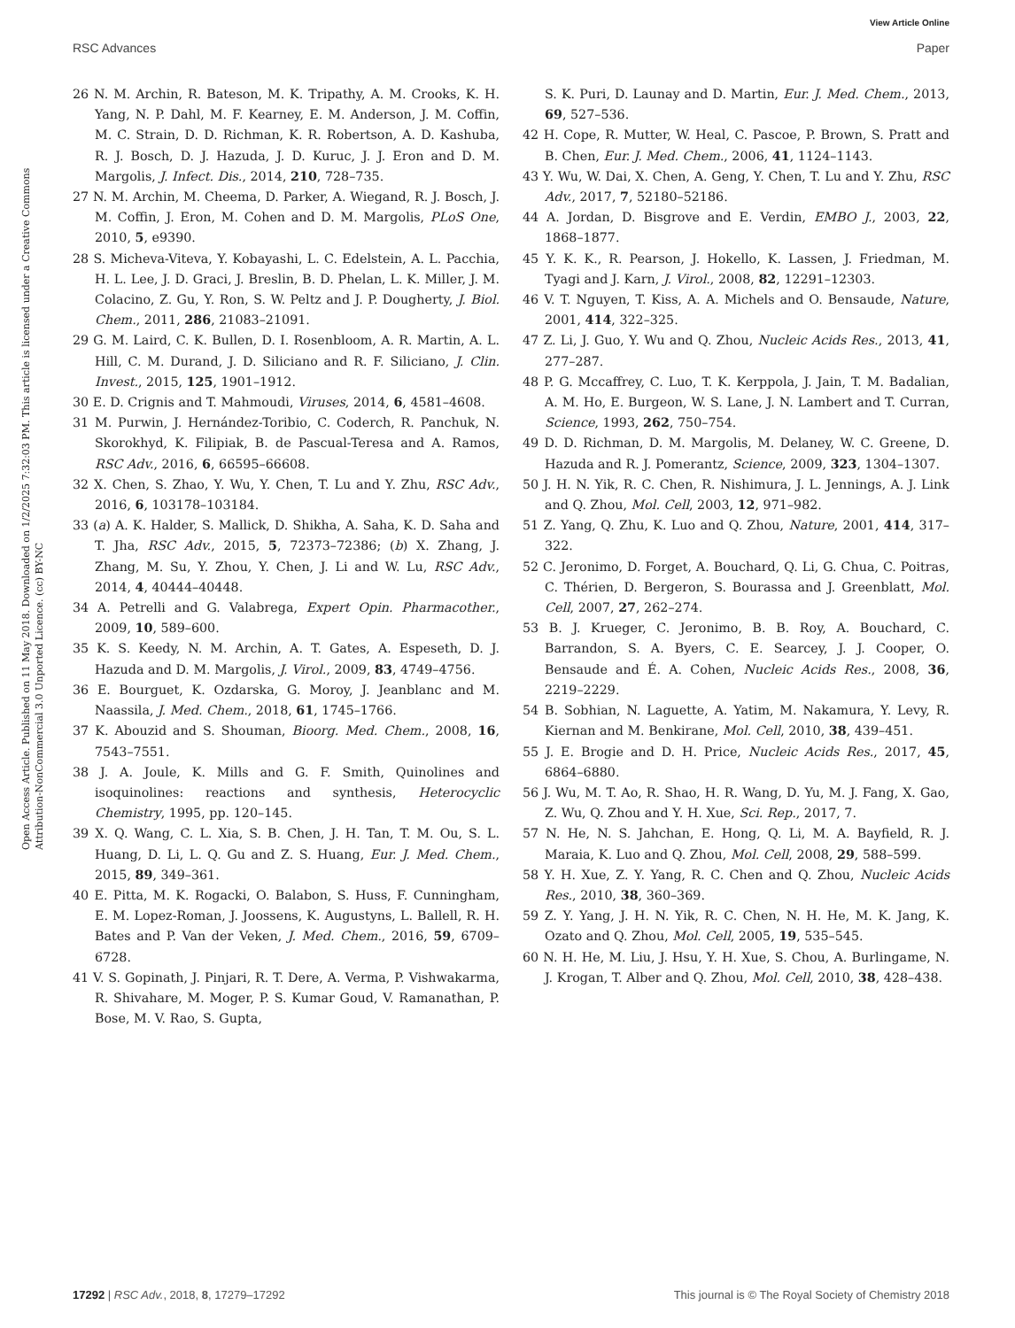View Article Online
RSC Advances Paper
Open Access Article. Published on 11 May 2018. Downloaded on 1/2/2025 7:32:03 PM. This article is licensed under a Creative Commons Attribution-NonCommercial 3.0 Unported Licence. (cc) BY-NC
26 N. M. Archin, R. Bateson, M. K. Tripathy, A. M. Crooks, K. H. Yang, N. P. Dahl, M. F. Kearney, E. M. Anderson, J. M. Coffin, M. C. Strain, D. D. Richman, K. R. Robertson, A. D. Kashuba, R. J. Bosch, D. J. Hazuda, J. D. Kuruc, J. J. Eron and D. M. Margolis, J. Infect. Dis., 2014, 210, 728–735.
27 N. M. Archin, M. Cheema, D. Parker, A. Wiegand, R. J. Bosch, J. M. Coffin, J. Eron, M. Cohen and D. M. Margolis, PLoS One, 2010, 5, e9390.
28 S. Micheva-Viteva, Y. Kobayashi, L. C. Edelstein, A. L. Pacchia, H. L. Lee, J. D. Graci, J. Breslin, B. D. Phelan, L. K. Miller, J. M. Colacino, Z. Gu, Y. Ron, S. W. Peltz and J. P. Dougherty, J. Biol. Chem., 2011, 286, 21083–21091.
29 G. M. Laird, C. K. Bullen, D. I. Rosenbloom, A. R. Martin, A. L. Hill, C. M. Durand, J. D. Siliciano and R. F. Siliciano, J. Clin. Invest., 2015, 125, 1901–1912.
30 E. D. Crignis and T. Mahmoudi, Viruses, 2014, 6, 4581–4608.
31 M. Purwin, J. Hernández-Toribio, C. Coderch, R. Panchuk, N. Skorokhyd, K. Filipiak, B. de Pascual-Teresa and A. Ramos, RSC Adv., 2016, 6, 66595–66608.
32 X. Chen, S. Zhao, Y. Wu, Y. Chen, T. Lu and Y. Zhu, RSC Adv., 2016, 6, 103178–103184.
33 (a) A. K. Halder, S. Mallick, D. Shikha, A. Saha, K. D. Saha and T. Jha, RSC Adv., 2015, 5, 72373–72386; (b) X. Zhang, J. Zhang, M. Su, Y. Zhou, Y. Chen, J. Li and W. Lu, RSC Adv., 2014, 4, 40444–40448.
34 A. Petrelli and G. Valabrega, Expert Opin. Pharmacother., 2009, 10, 589–600.
35 K. S. Keedy, N. M. Archin, A. T. Gates, A. Espeseth, D. J. Hazuda and D. M. Margolis, J. Virol., 2009, 83, 4749–4756.
36 E. Bourguet, K. Ozdarska, G. Moroy, J. Jeanblanc and M. Naassila, J. Med. Chem., 2018, 61, 1745–1766.
37 K. Abouzid and S. Shouman, Bioorg. Med. Chem., 2008, 16, 7543–7551.
38 J. A. Joule, K. Mills and G. F. Smith, Quinolines and isoquinolines: reactions and synthesis, Heterocyclic Chemistry, 1995, pp. 120–145.
39 X. Q. Wang, C. L. Xia, S. B. Chen, J. H. Tan, T. M. Ou, S. L. Huang, D. Li, L. Q. Gu and Z. S. Huang, Eur. J. Med. Chem., 2015, 89, 349–361.
40 E. Pitta, M. K. Rogacki, O. Balabon, S. Huss, F. Cunningham, E. M. Lopez-Roman, J. Joossens, K. Augustyns, L. Ballell, R. H. Bates and P. Van der Veken, J. Med. Chem., 2016, 59, 6709–6728.
41 V. S. Gopinath, J. Pinjari, R. T. Dere, A. Verma, P. Vishwakarma, R. Shivahare, M. Moger, P. S. Kumar Goud, V. Ramanathan, P. Bose, M. V. Rao, S. Gupta,
S. K. Puri, D. Launay and D. Martin, Eur. J. Med. Chem., 2013, 69, 527–536.
42 H. Cope, R. Mutter, W. Heal, C. Pascoe, P. Brown, S. Pratt and B. Chen, Eur. J. Med. Chem., 2006, 41, 1124–1143.
43 Y. Wu, W. Dai, X. Chen, A. Geng, Y. Chen, T. Lu and Y. Zhu, RSC Adv., 2017, 7, 52180–52186.
44 A. Jordan, D. Bisgrove and E. Verdin, EMBO J., 2003, 22, 1868–1877.
45 Y. K. K., R. Pearson, J. Hokello, K. Lassen, J. Friedman, M. Tyagi and J. Karn, J. Virol., 2008, 82, 12291–12303.
46 V. T. Nguyen, T. Kiss, A. A. Michels and O. Bensaude, Nature, 2001, 414, 322–325.
47 Z. Li, J. Guo, Y. Wu and Q. Zhou, Nucleic Acids Res., 2013, 41, 277–287.
48 P. G. Mccaffrey, C. Luo, T. K. Kerppola, J. Jain, T. M. Badalian, A. M. Ho, E. Burgeon, W. S. Lane, J. N. Lambert and T. Curran, Science, 1993, 262, 750–754.
49 D. D. Richman, D. M. Margolis, M. Delaney, W. C. Greene, D. Hazuda and R. J. Pomerantz, Science, 2009, 323, 1304–1307.
50 J. H. N. Yik, R. C. Chen, R. Nishimura, J. L. Jennings, A. J. Link and Q. Zhou, Mol. Cell, 2003, 12, 971–982.
51 Z. Yang, Q. Zhu, K. Luo and Q. Zhou, Nature, 2001, 414, 317–322.
52 C. Jeronimo, D. Forget, A. Bouchard, Q. Li, G. Chua, C. Poitras, C. Thérien, D. Bergeron, S. Bourassa and J. Greenblatt, Mol. Cell, 2007, 27, 262–274.
53 B. J. Krueger, C. Jeronimo, B. B. Roy, A. Bouchard, C. Barrandon, S. A. Byers, C. E. Searcey, J. J. Cooper, O. Bensaude and É. A. Cohen, Nucleic Acids Res., 2008, 36, 2219–2229.
54 B. Sobhian, N. Laguette, A. Yatim, M. Nakamura, Y. Levy, R. Kiernan and M. Benkirane, Mol. Cell, 2010, 38, 439–451.
55 J. E. Brogie and D. H. Price, Nucleic Acids Res., 2017, 45, 6864–6880.
56 J. Wu, M. T. Ao, R. Shao, H. R. Wang, D. Yu, M. J. Fang, X. Gao, Z. Wu, Q. Zhou and Y. H. Xue, Sci. Rep., 2017, 7.
57 N. He, N. S. Jahchan, E. Hong, Q. Li, M. A. Bayfield, R. J. Maraia, K. Luo and Q. Zhou, Mol. Cell, 2008, 29, 588–599.
58 Y. H. Xue, Z. Y. Yang, R. C. Chen and Q. Zhou, Nucleic Acids Res., 2010, 38, 360–369.
59 Z. Y. Yang, J. H. N. Yik, R. C. Chen, N. H. He, M. K. Jang, K. Ozato and Q. Zhou, Mol. Cell, 2005, 19, 535–545.
60 N. H. He, M. Liu, J. Hsu, Y. H. Xue, S. Chou, A. Burlingame, N. J. Krogan, T. Alber and Q. Zhou, Mol. Cell, 2010, 38, 428–438.
17292 | RSC Adv., 2018, 8, 17279–17292 This journal is © The Royal Society of Chemistry 2018